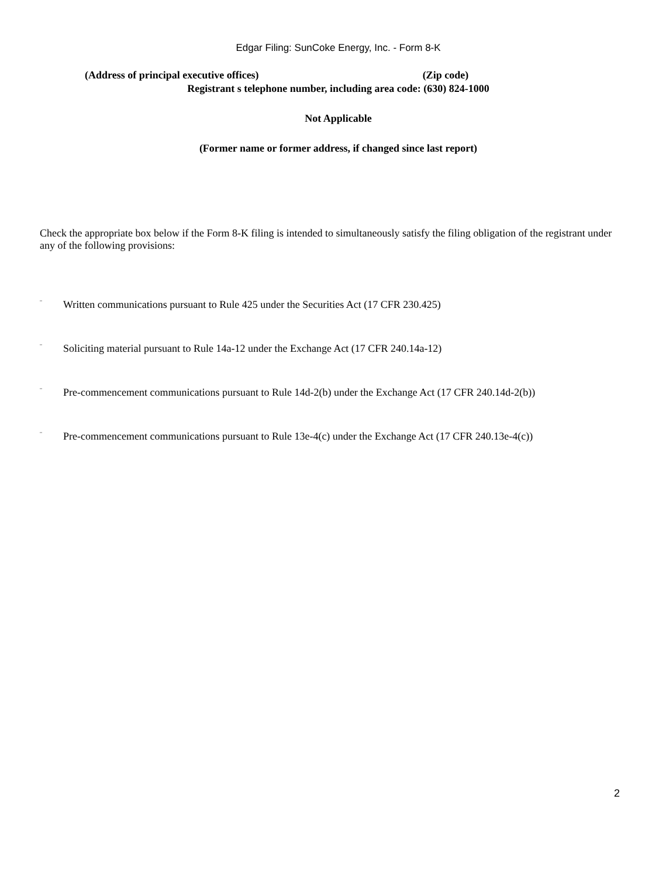Edgar Filing: SunCoke Energy, Inc. - Form 8-K
(Address of principal executive offices) (Zip code)
Registrant s telephone number, including area code: (630) 824-1000
Not Applicable
(Former name or former address, if changed since last report)
Check the appropriate box below if the Form 8-K filing is intended to simultaneously satisfy the filing obligation of the registrant under any of the following provisions:
¨ Written communications pursuant to Rule 425 under the Securities Act (17 CFR 230.425)
¨ Soliciting material pursuant to Rule 14a-12 under the Exchange Act (17 CFR 240.14a-12)
¨ Pre-commencement communications pursuant to Rule 14d-2(b) under the Exchange Act (17 CFR 240.14d-2(b))
¨ Pre-commencement communications pursuant to Rule 13e-4(c) under the Exchange Act (17 CFR 240.13e-4(c))
2